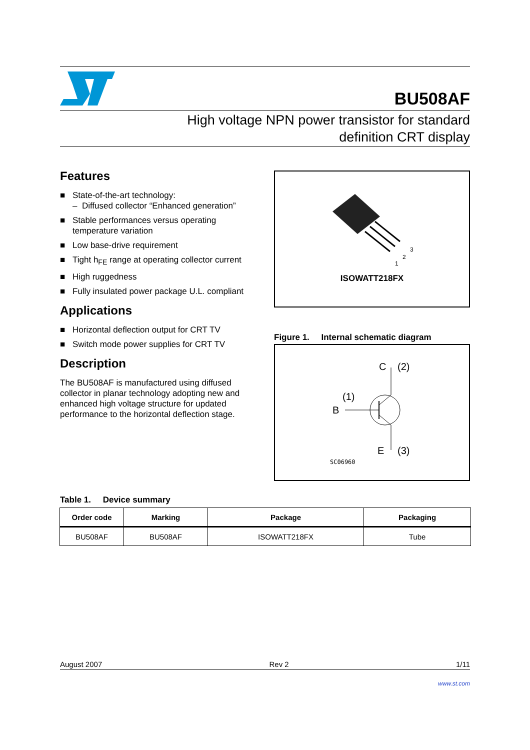BU508AF
High voltage NPN power transistor for standard
definition CRT display
Features
■ State-of-the-art technology:
– Diffused collector “Enhanced generation”
■ Stable performances versus operating temperature variation
■ Low base-drive requirement
■ Tight h<sub>FE</sub> range at operating collector current
■ High ruggedness
■ Fully insulated power package U.L. compliant
Applications
■ Horizontal deflection output for CRT TV
■ Switch mode power supplies for CRT TV
Description
The BU508AF is manufactured using diffused collector in planar technology adopting new and enhanced high voltage structure for updated performance to the horizontal deflection stage.
3
2
1
ISOWATT218FX
Figure 1. Internal schematic diagram
C
(2)
B
(1)
E
(3)
SC06960
Table 1. Device summary
| Order code | Marking | Package | Packaging |
| --- | --- | --- | --- |
| BU508AF | BU508AF | ISOWATT218FX | Tube |
August 2007 Rev 2 1/11
www.st.com